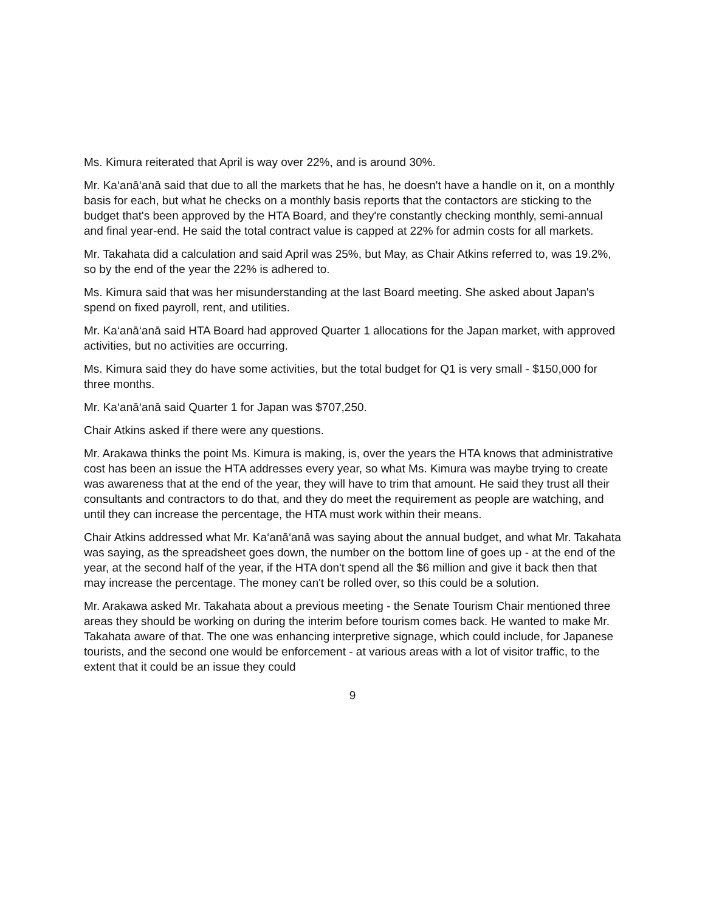Ms. Kimura reiterated that April is way over 22%, and is around 30%.
Mr. Ka‘anā‘anā said that due to all the markets that he has, he doesn't have a handle on it, on a monthly basis for each, but what he checks on a monthly basis reports that the contactors are sticking to the budget that's been approved by the HTA Board, and they're constantly checking monthly, semi-annual and final year-end. He said the total contract value is capped at 22% for admin costs for all markets.
Mr. Takahata did a calculation and said April was 25%, but May, as Chair Atkins referred to, was 19.2%, so by the end of the year the 22% is adhered to.
Ms. Kimura said that was her misunderstanding at the last Board meeting. She asked about Japan's spend on fixed payroll, rent, and utilities.
Mr. Ka‘anā‘anā said HTA Board had approved Quarter 1 allocations for the Japan market, with approved activities, but no activities are occurring.
Ms. Kimura said they do have some activities, but the total budget for Q1 is very small - $150,000 for three months.
Mr. Ka‘anā‘anā said Quarter 1 for Japan was $707,250.
Chair Atkins asked if there were any questions.
Mr. Arakawa thinks the point Ms. Kimura is making, is, over the years the HTA knows that administrative cost has been an issue the HTA addresses every year, so what Ms. Kimura was maybe trying to create was awareness that at the end of the year, they will have to trim that amount. He said they trust all their consultants and contractors to do that, and they do meet the requirement as people are watching, and until they can increase the percentage, the HTA must work within their means.
Chair Atkins addressed what Mr. Ka‘anā‘anā was saying about the annual budget, and what Mr. Takahata was saying, as the spreadsheet goes down, the number on the bottom line of goes up - at the end of the year, at the second half of the year, if the HTA don't spend all the $6 million and give it back then that may increase the percentage. The money can't be rolled over, so this could be a solution.
Mr. Arakawa asked Mr. Takahata about a previous meeting - the Senate Tourism Chair mentioned three areas they should be working on during the interim before tourism comes back. He wanted to make Mr. Takahata aware of that. The one was enhancing interpretive signage, which could include, for Japanese tourists, and the second one would be enforcement - at various areas with a lot of visitor traffic, to the extent that it could be an issue they could
9